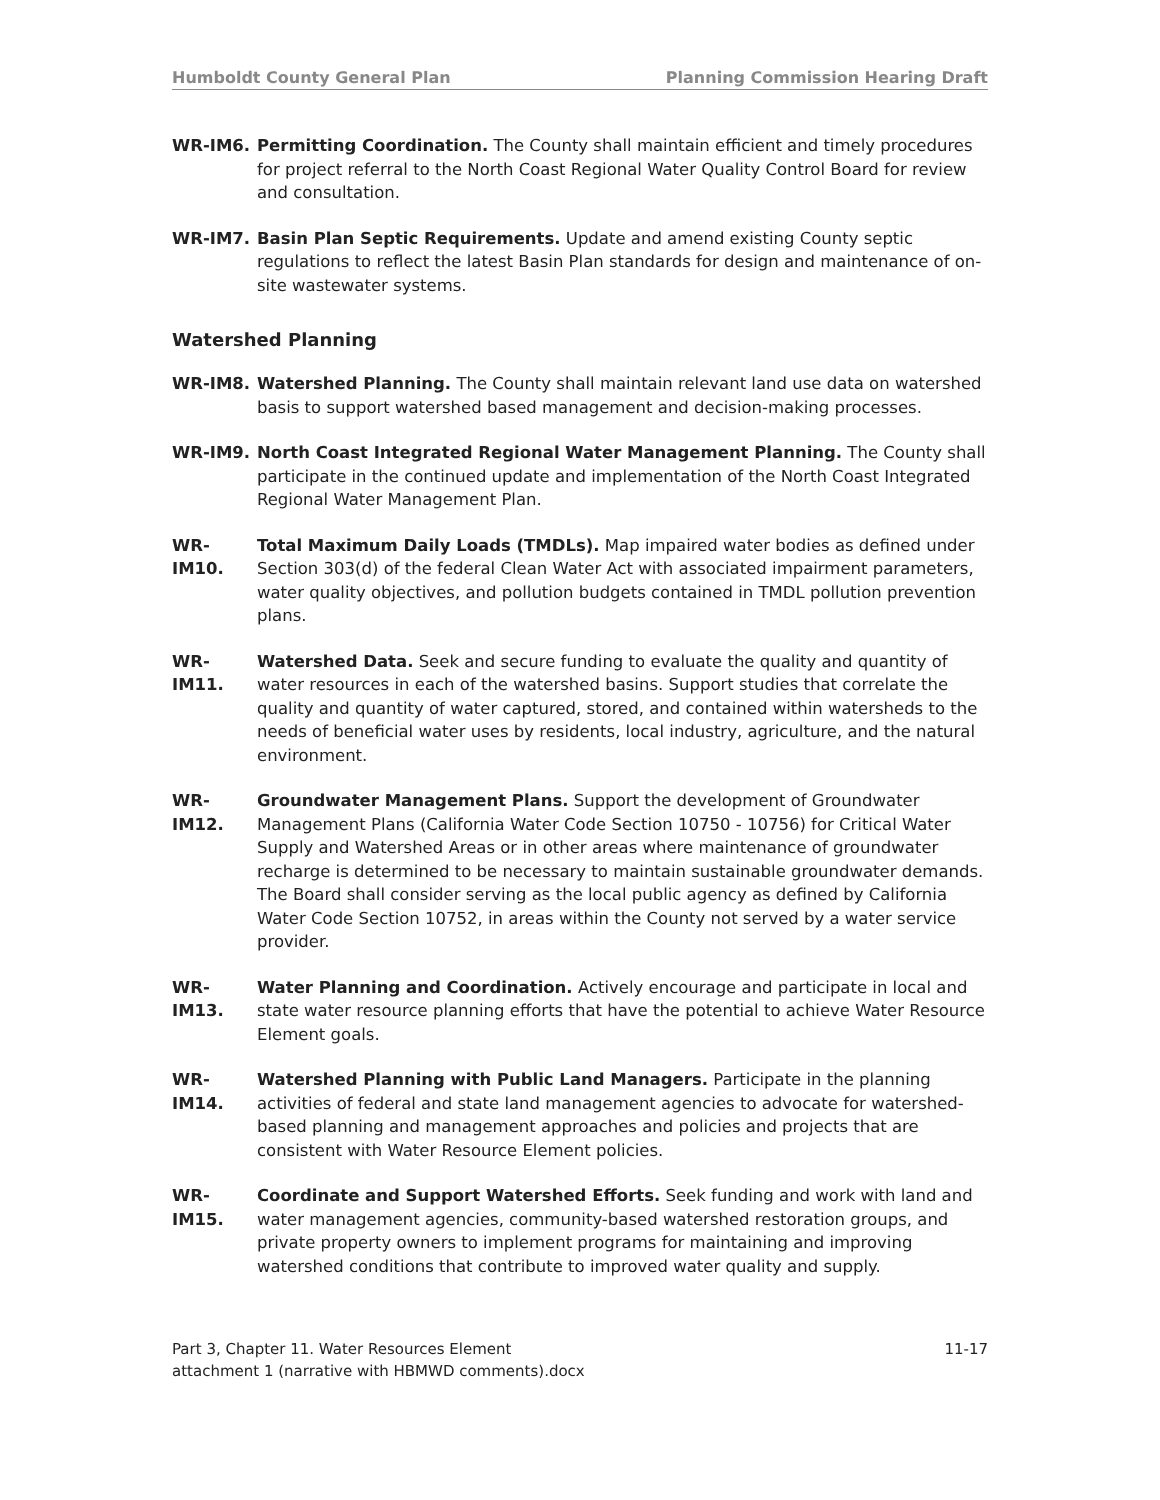Humboldt County General Plan Planning Commission Hearing Draft
WR-IM6. Permitting Coordination. The County shall maintain efficient and timely procedures for project referral to the North Coast Regional Water Quality Control Board for review and consultation.
WR-IM7. Basin Plan Septic Requirements. Update and amend existing County septic regulations to reflect the latest Basin Plan standards for design and maintenance of on-site wastewater systems.
Watershed Planning
WR-IM8. Watershed Planning. The County shall maintain relevant land use data on watershed basis to support watershed based management and decision-making processes.
WR-IM9. North Coast Integrated Regional Water Management Planning. The County shall participate in the continued update and implementation of the North Coast Integrated Regional Water Management Plan.
WR-IM10. Total Maximum Daily Loads (TMDLs). Map impaired water bodies as defined under Section 303(d) of the federal Clean Water Act with associated impairment parameters, water quality objectives, and pollution budgets contained in TMDL pollution prevention plans.
WR-IM11. Watershed Data. Seek and secure funding to evaluate the quality and quantity of water resources in each of the watershed basins. Support studies that correlate the quality and quantity of water captured, stored, and contained within watersheds to the needs of beneficial water uses by residents, local industry, agriculture, and the natural environment.
WR-IM12. Groundwater Management Plans. Support the development of Groundwater Management Plans (California Water Code Section 10750 - 10756) for Critical Water Supply and Watershed Areas or in other areas where maintenance of groundwater recharge is determined to be necessary to maintain sustainable groundwater demands. The Board shall consider serving as the local public agency as defined by California Water Code Section 10752, in areas within the County not served by a water service provider.
WR-IM13. Water Planning and Coordination. Actively encourage and participate in local and state water resource planning efforts that have the potential to achieve Water Resource Element goals.
WR-IM14. Watershed Planning with Public Land Managers. Participate in the planning activities of federal and state land management agencies to advocate for watershed-based planning and management approaches and policies and projects that are consistent with Water Resource Element policies.
WR-IM15. Coordinate and Support Watershed Efforts. Seek funding and work with land and water management agencies, community-based watershed restoration groups, and private property owners to implement programs for maintaining and improving watershed conditions that contribute to improved water quality and supply.
Part 3, Chapter 11. Water Resources Element
attachment 1 (narrative with HBMWD comments).docx
11-17